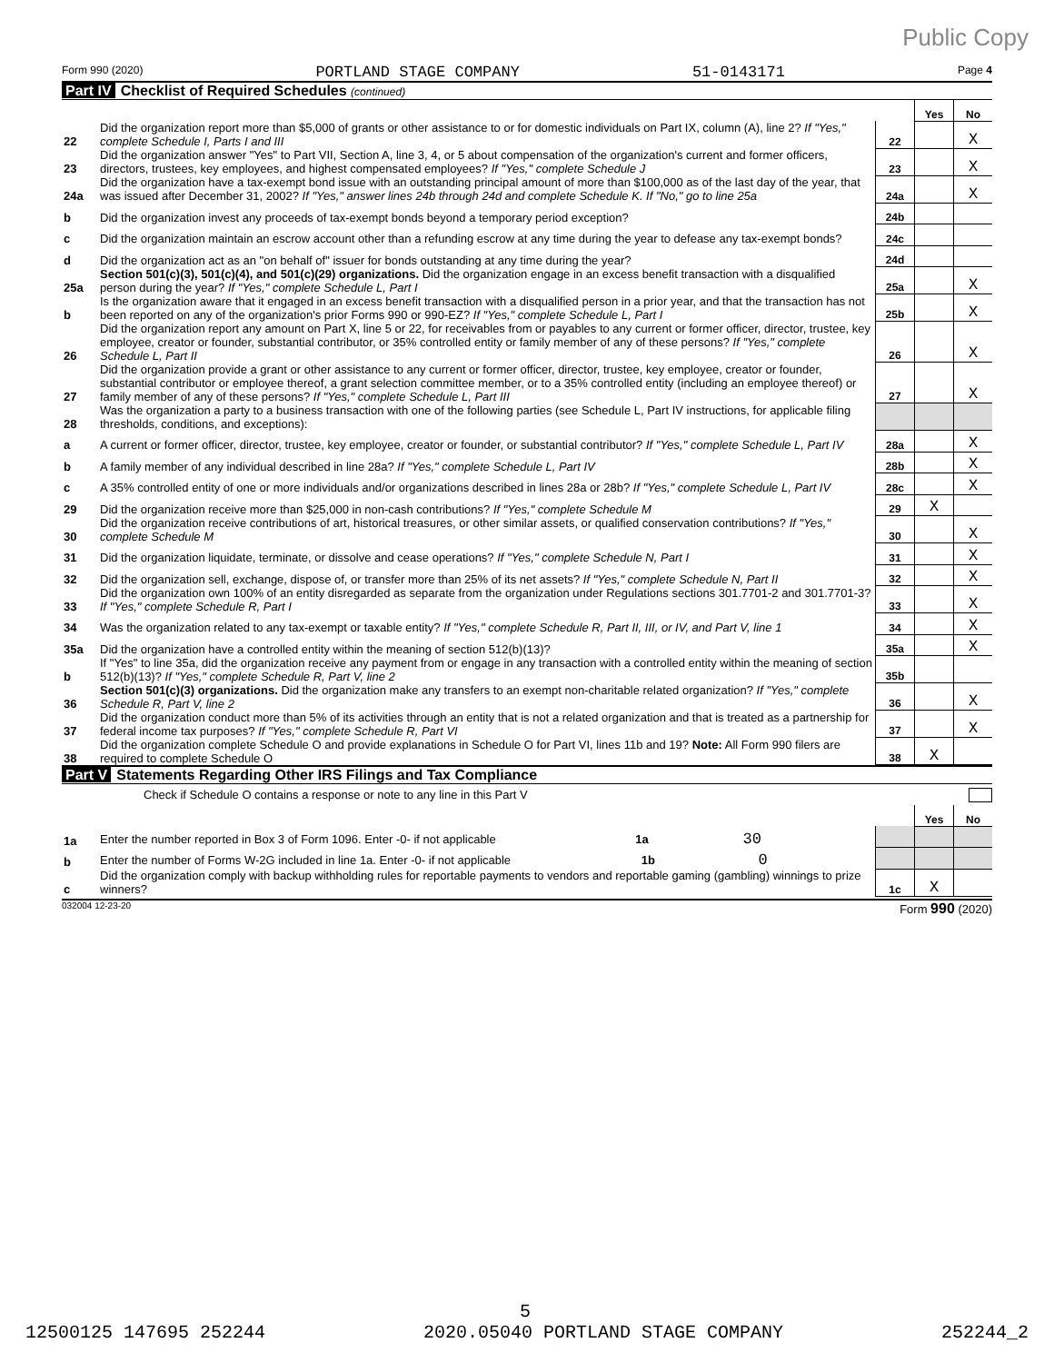Public Copy
Form 990 (2020) PORTLAND STAGE COMPANY 51-0143171 Page 4
Part IV Checklist of Required Schedules (continued)
| | | | Yes | No |
| 22 | Did the organization report more than $5,000 of grants or other assistance to or for domestic individuals on Part IX, column (A), line 2? If "Yes," complete Schedule I, Parts I and III | 22 | | X |
| 23 | Did the organization answer "Yes" to Part VII, Section A, line 3, 4, or 5 about compensation of the organization's current and former officers, directors, trustees, key employees, and highest compensated employees? If "Yes," complete Schedule J | 23 | | X |
| 24a | Did the organization have a tax-exempt bond issue with an outstanding principal amount of more than $100,000 as of the last day of the year, that was issued after December 31, 2002? If "Yes," answer lines 24b through 24d and complete Schedule K. If "No," go to line 25a | 24a | | X |
| b | Did the organization invest any proceeds of tax-exempt bonds beyond a temporary period exception? | 24b | | |
| c | Did the organization maintain an escrow account other than a refunding escrow at any time during the year to defease any tax-exempt bonds? | 24c | | |
| d | Did the organization act as an "on behalf of" issuer for bonds outstanding at any time during the year? | 24d | | |
| 25a | Section 501(c)(3), 501(c)(4), and 501(c)(29) organizations. Did the organization engage in an excess benefit transaction with a disqualified person during the year? If "Yes," complete Schedule L, Part I | 25a | | X |
| b | Is the organization aware that it engaged in an excess benefit transaction with a disqualified person in a prior year, and that the transaction has not been reported on any of the organization's prior Forms 990 or 990-EZ? If "Yes," complete Schedule L, Part I | 25b | | X |
| 26 | Did the organization report any amount on Part X, line 5 or 22, for receivables from or payables to any current or former officer, director, trustee, key employee, creator or founder, substantial contributor, or 35% controlled entity or family member of any of these persons? If "Yes," complete Schedule L, Part II | 26 | | X |
| 27 | Did the organization provide a grant or other assistance to any current or former officer, director, trustee, key employee, creator or founder, substantial contributor or employee thereof, a grant selection committee member, or to a 35% controlled entity (including an employee thereof) or family member of any of these persons? If "Yes," complete Schedule L, Part III | 27 | | X |
| 28 | Was the organization a party to a business transaction with one of the following parties (see Schedule L, Part IV instructions, for applicable filing thresholds, conditions, and exceptions): | | | |
| a | A current or former officer, director, trustee, key employee, creator or founder, or substantial contributor? If "Yes," complete Schedule L, Part IV | 28a | | X |
| b | A family member of any individual described in line 28a? If "Yes," complete Schedule L, Part IV | 28b | | X |
| c | A 35% controlled entity of one or more individuals and/or organizations described in lines 28a or 28b? If "Yes," complete Schedule L, Part IV | 28c | | X |
| 29 | Did the organization receive more than $25,000 in non-cash contributions? If "Yes," complete Schedule M | 29 | X | |
| 30 | Did the organization receive contributions of art, historical treasures, or other similar assets, or qualified conservation contributions? If "Yes," complete Schedule M | 30 | | X |
| 31 | Did the organization liquidate, terminate, or dissolve and cease operations? If "Yes," complete Schedule N, Part I | 31 | | X |
| 32 | Did the organization sell, exchange, dispose of, or transfer more than 25% of its net assets? If "Yes," complete Schedule N, Part II | 32 | | X |
| 33 | Did the organization own 100% of an entity disregarded as separate from the organization under Regulations sections 301.7701-2 and 301.7701-3? If "Yes," complete Schedule R, Part I | 33 | | X |
| 34 | Was the organization related to any tax-exempt or taxable entity? If "Yes," complete Schedule R, Part II, III, or IV, and Part V, line 1 | 34 | | X |
| 35a | Did the organization have a controlled entity within the meaning of section 512(b)(13)? | 35a | | X |
| b | If "Yes" to line 35a, did the organization receive any payment from or engage in any transaction with a controlled entity within the meaning of section 512(b)(13)? If "Yes," complete Schedule R, Part V, line 2 | 35b | | |
| 36 | Section 501(c)(3) organizations. Did the organization make any transfers to an exempt non-charitable related organization? If "Yes," complete Schedule R, Part V, line 2 | 36 | | X |
| 37 | Did the organization conduct more than 5% of its activities through an entity that is not a related organization and that is treated as a partnership for federal income tax purposes? If "Yes," complete Schedule R, Part VI | 37 | | X |
| 38 | Did the organization complete Schedule O and provide explanations in Schedule O for Part VI, lines 11b and 19? Note: All Form 990 filers are required to complete Schedule O | 38 | X | |
Part V Statements Regarding Other IRS Filings and Tax Compliance
Check if Schedule O contains a response or note to any line in this Part V
| | | | Yes | No |
| 1a | Enter the number reported in Box 3 of Form 1096. Enter -0- if not applicable 1a 30 | | | |
| b | Enter the number of Forms W-2G included in line 1a. Enter -0- if not applicable 1b 0 | | | |
| c | Did the organization comply with backup withholding rules for reportable payments to vendors and reportable gaming (gambling) winnings to prize winners? | 1c | X | |
032004 12-23-20 Form 990 (2020)
5
12500125 147695 252244 2020.05040 PORTLAND STAGE COMPANY 252244_2